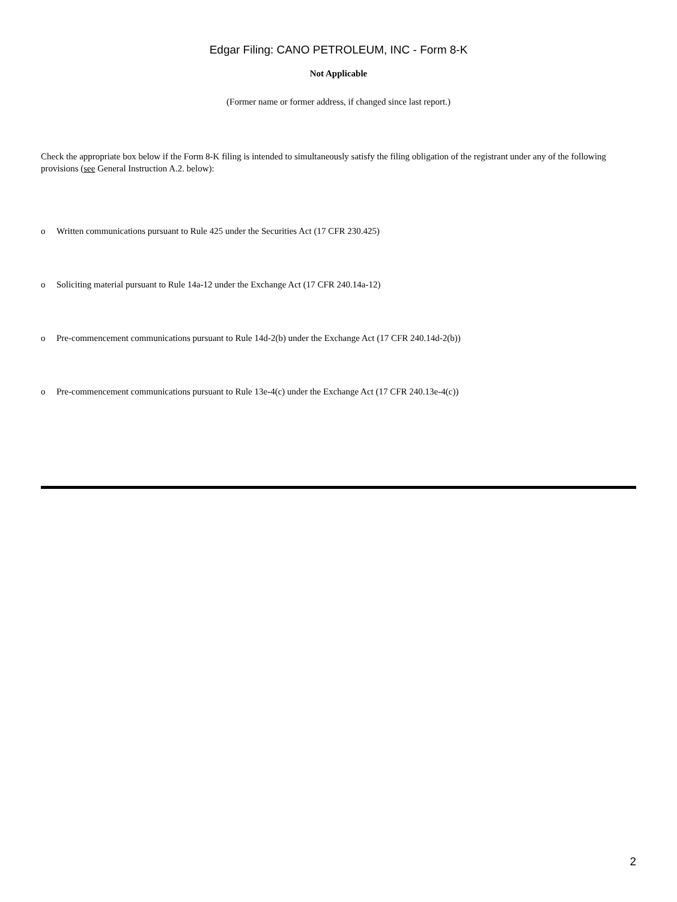Edgar Filing: CANO PETROLEUM, INC - Form 8-K
Not Applicable
(Former name or former address, if changed since last report.)
Check the appropriate box below if the Form 8-K filing is intended to simultaneously satisfy the filing obligation of the registrant under any of the following provisions (see General Instruction A.2. below):
o Written communications pursuant to Rule 425 under the Securities Act (17 CFR 230.425)
o Soliciting material pursuant to Rule 14a-12 under the Exchange Act (17 CFR 240.14a-12)
o Pre-commencement communications pursuant to Rule 14d-2(b) under the Exchange Act (17 CFR 240.14d-2(b))
o Pre-commencement communications pursuant to Rule 13e-4(c) under the Exchange Act (17 CFR 240.13e-4(c))
2